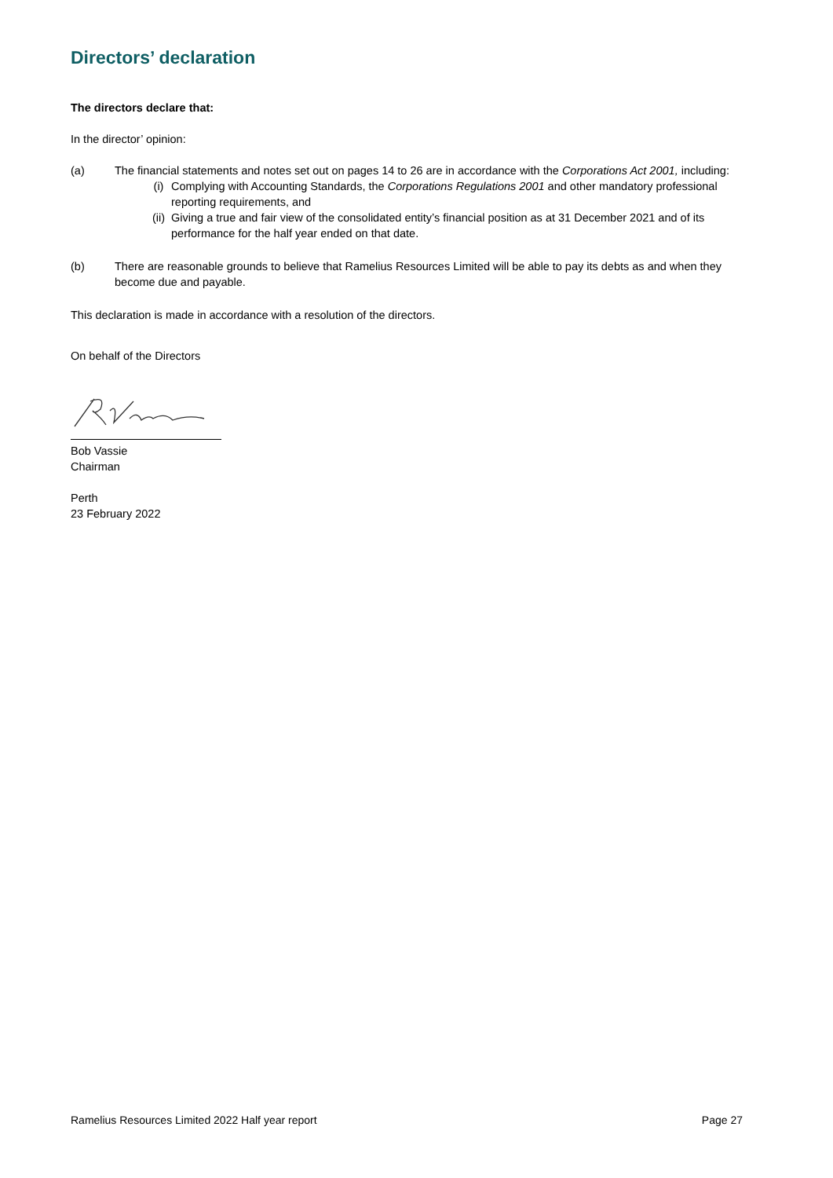Directors’ declaration
The directors declare that:
In the director’ opinion:
(a) The financial statements and notes set out on pages 14 to 26 are in accordance with the Corporations Act 2001, including:
(i) Complying with Accounting Standards, the Corporations Regulations 2001 and other mandatory professional reporting requirements, and
(ii) Giving a true and fair view of the consolidated entity’s financial position as at 31 December 2021 and of its performance for the half year ended on that date.
(b) There are reasonable grounds to believe that Ramelius Resources Limited will be able to pay its debts as and when they become due and payable.
This declaration is made in accordance with a resolution of the directors.
On behalf of the Directors
Bob Vassie
Chairman
Perth
23 February 2022
Ramelius Resources Limited 2022 Half year report Page 27